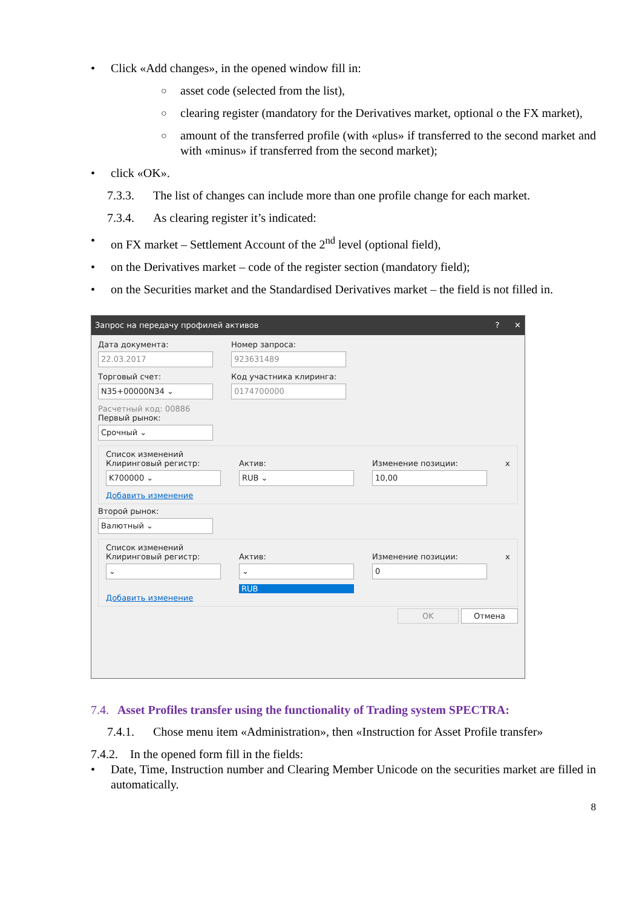• Click «Add changes», in the opened window fill in:
○ asset code (selected from the list),
○ clearing register (mandatory for the Derivatives market, optional o the FX market),
○ amount of the transferred profile (with «plus» if transferred to the second market and with «minus» if transferred from the second market);
• click «OK».
7.3.3. The list of changes can include more than one profile change for each market.
7.3.4. As clearing register it’s indicated:
• on FX market – Settlement Account of the 2<sup>nd</sup> level (optional field),
• on the Derivatives market – code of the register section (mandatory field);
• on the Securities market and the Standardised Derivatives market – the field is not filled in.
Запрос на передачу профилей активов? ✕
Дата документа:
22.03.2017
Номер запроса:
923631489
Торговый счет:
N35+00000N34 ⌄
Код участника клиринга:
0174700000
Расчетный код: 00886
Первый рынок:
Срочный ⌄
Список изменений
Клиринговый регистр:
K700000 ⌄
Актив:
RUB ⌄
Изменение позиции:
10,00
x
Добавить изменение
Второй рынок:
Валютный ⌄
Список изменений
Клиринговый регистр:
⌄
Актив:
⌄
RUB
Изменение позиции:
0
x
Добавить изменение
OK Отмена
7.4. Asset Profiles transfer using the functionality of Trading system SPECTRA:
7.4.1. Chose menu item «Administration», then «Instruction for Asset Profile transfer»
7.4.2. In the opened form fill in the fields:
• Date, Time, Instruction number and Clearing Member Unicode on the securities market are filled in automatically.
8